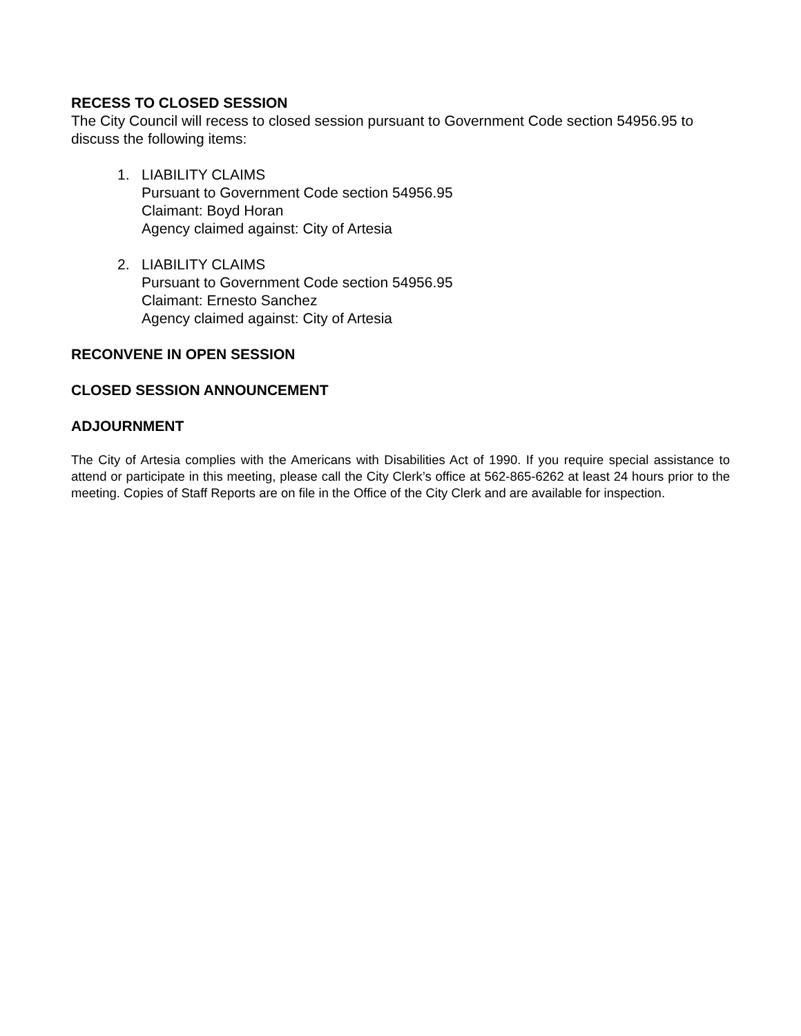RECESS TO CLOSED SESSION
The City Council will recess to closed session pursuant to Government Code section 54956.95 to discuss the following items:
1. LIABILITY CLAIMS
Pursuant to Government Code section 54956.95
Claimant: Boyd Horan
Agency claimed against: City of Artesia
2. LIABILITY CLAIMS
Pursuant to Government Code section 54956.95
Claimant: Ernesto Sanchez
Agency claimed against: City of Artesia
RECONVENE IN OPEN SESSION
CLOSED SESSION ANNOUNCEMENT
ADJOURNMENT
The City of Artesia complies with the Americans with Disabilities Act of 1990. If you require special assistance to attend or participate in this meeting, please call the City Clerk’s office at 562-865-6262 at least 24 hours prior to the meeting. Copies of Staff Reports are on file in the Office of the City Clerk and are available for inspection.